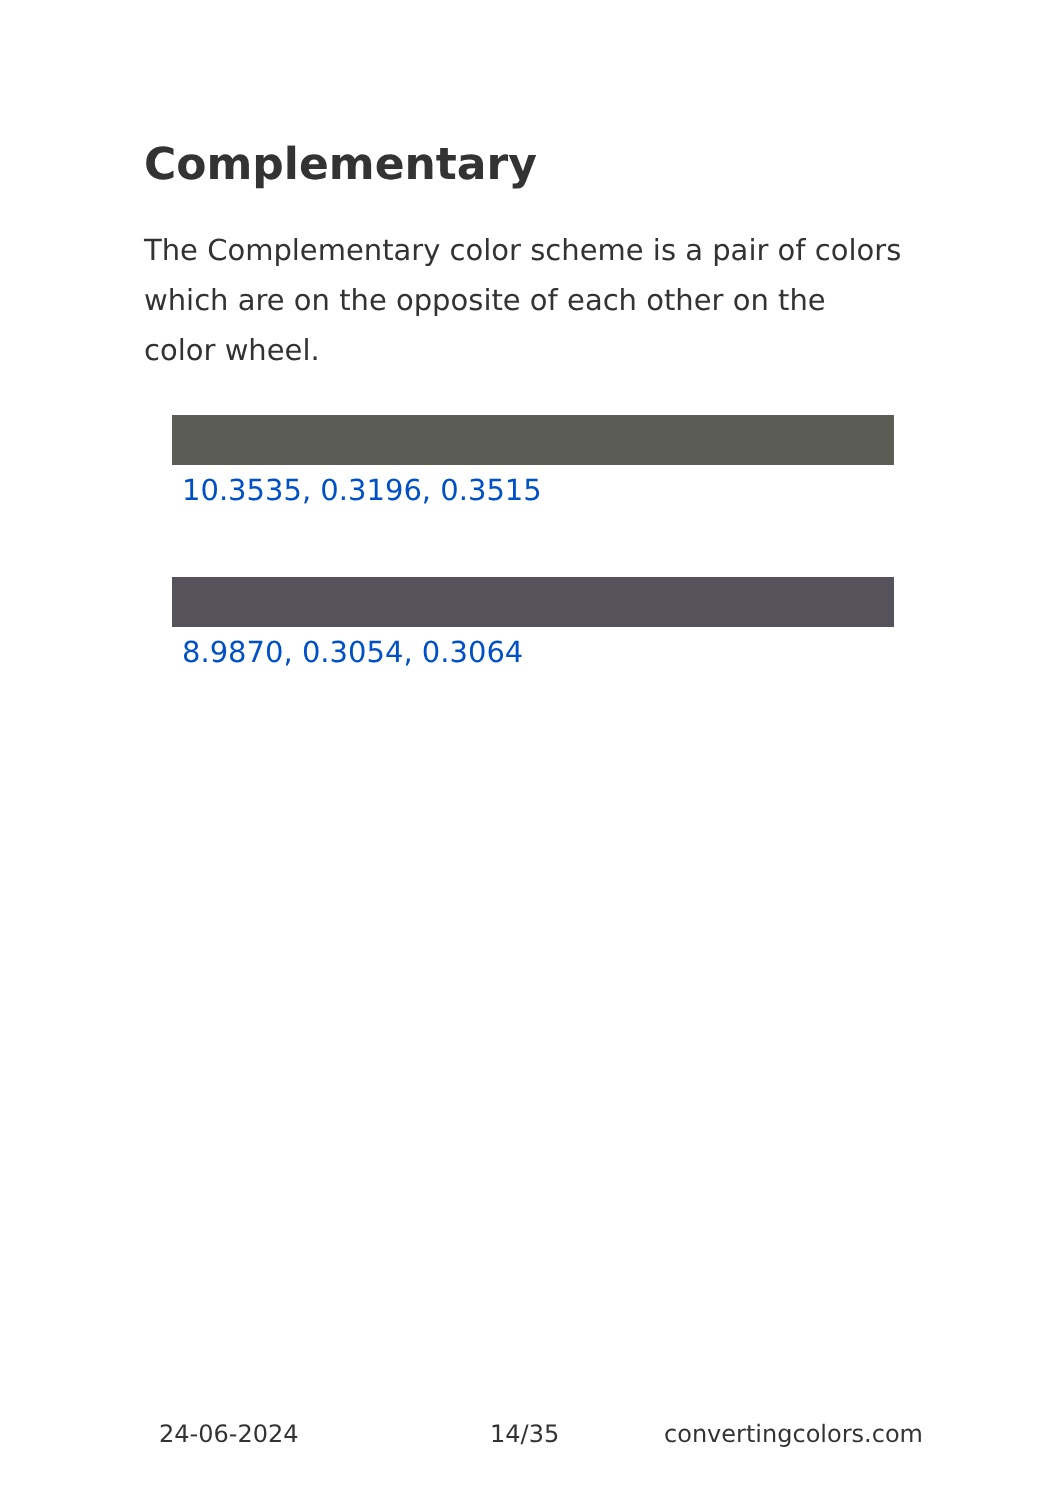Complementary
The Complementary color scheme is a pair of colors which are on the opposite of each other on the color wheel.
10.3535, 0.3196, 0.3515
8.9870, 0.3054, 0.3064
24-06-2024 14/35 convertingcolors.com